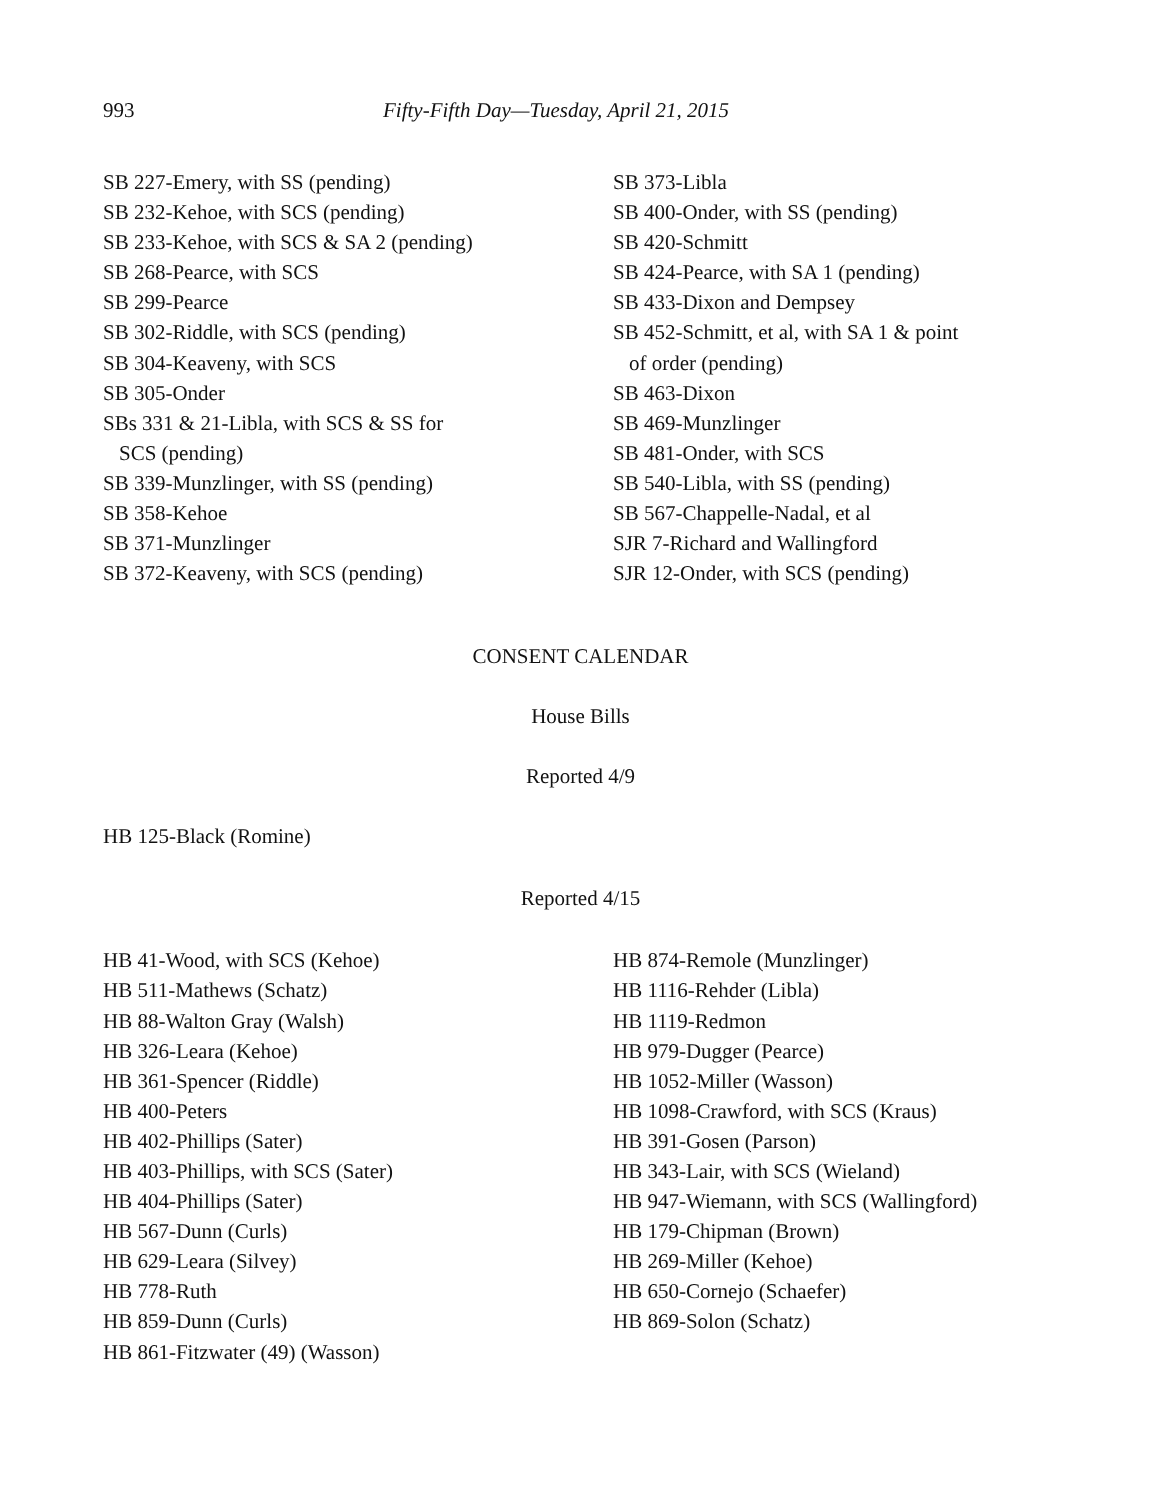993 Fifty-Fifth Day—Tuesday, April 21, 2015
SB 227-Emery, with SS (pending)
SB 232-Kehoe, with SCS (pending)
SB 233-Kehoe, with SCS & SA 2 (pending)
SB 268-Pearce, with SCS
SB 299-Pearce
SB 302-Riddle, with SCS (pending)
SB 304-Keaveny, with SCS
SB 305-Onder
SBs 331 & 21-Libla, with SCS & SS for
SCS (pending)
SB 339-Munzlinger, with SS (pending)
SB 358-Kehoe
SB 371-Munzlinger
SB 372-Keaveny, with SCS (pending)
SB 373-Libla
SB 400-Onder, with SS (pending)
SB 420-Schmitt
SB 424-Pearce, with SA 1 (pending)
SB 433-Dixon and Dempsey
SB 452-Schmitt, et al, with SA 1 & point
of order (pending)
SB 463-Dixon
SB 469-Munzlinger
SB 481-Onder, with SCS
SB 540-Libla, with SS (pending)
SB 567-Chappelle-Nadal, et al
SJR 7-Richard and Wallingford
SJR 12-Onder, with SCS (pending)
CONSENT CALENDAR
House Bills
Reported 4/9
HB 125-Black (Romine)
Reported 4/15
HB 41-Wood, with SCS (Kehoe)
HB 511-Mathews (Schatz)
HB 88-Walton Gray (Walsh)
HB 326-Leara (Kehoe)
HB 361-Spencer (Riddle)
HB 400-Peters
HB 402-Phillips (Sater)
HB 403-Phillips, with SCS (Sater)
HB 404-Phillips (Sater)
HB 567-Dunn (Curls)
HB 629-Leara (Silvey)
HB 778-Ruth
HB 859-Dunn (Curls)
HB 861-Fitzwater (49) (Wasson)
HB 874-Remole (Munzlinger)
HB 1116-Rehder (Libla)
HB 1119-Redmon
HB 979-Dugger (Pearce)
HB 1052-Miller (Wasson)
HB 1098-Crawford, with SCS (Kraus)
HB 391-Gosen (Parson)
HB 343-Lair, with SCS (Wieland)
HB 947-Wiemann, with SCS (Wallingford)
HB 179-Chipman (Brown)
HB 269-Miller (Kehoe)
HB 650-Cornejo (Schaefer)
HB 869-Solon (Schatz)